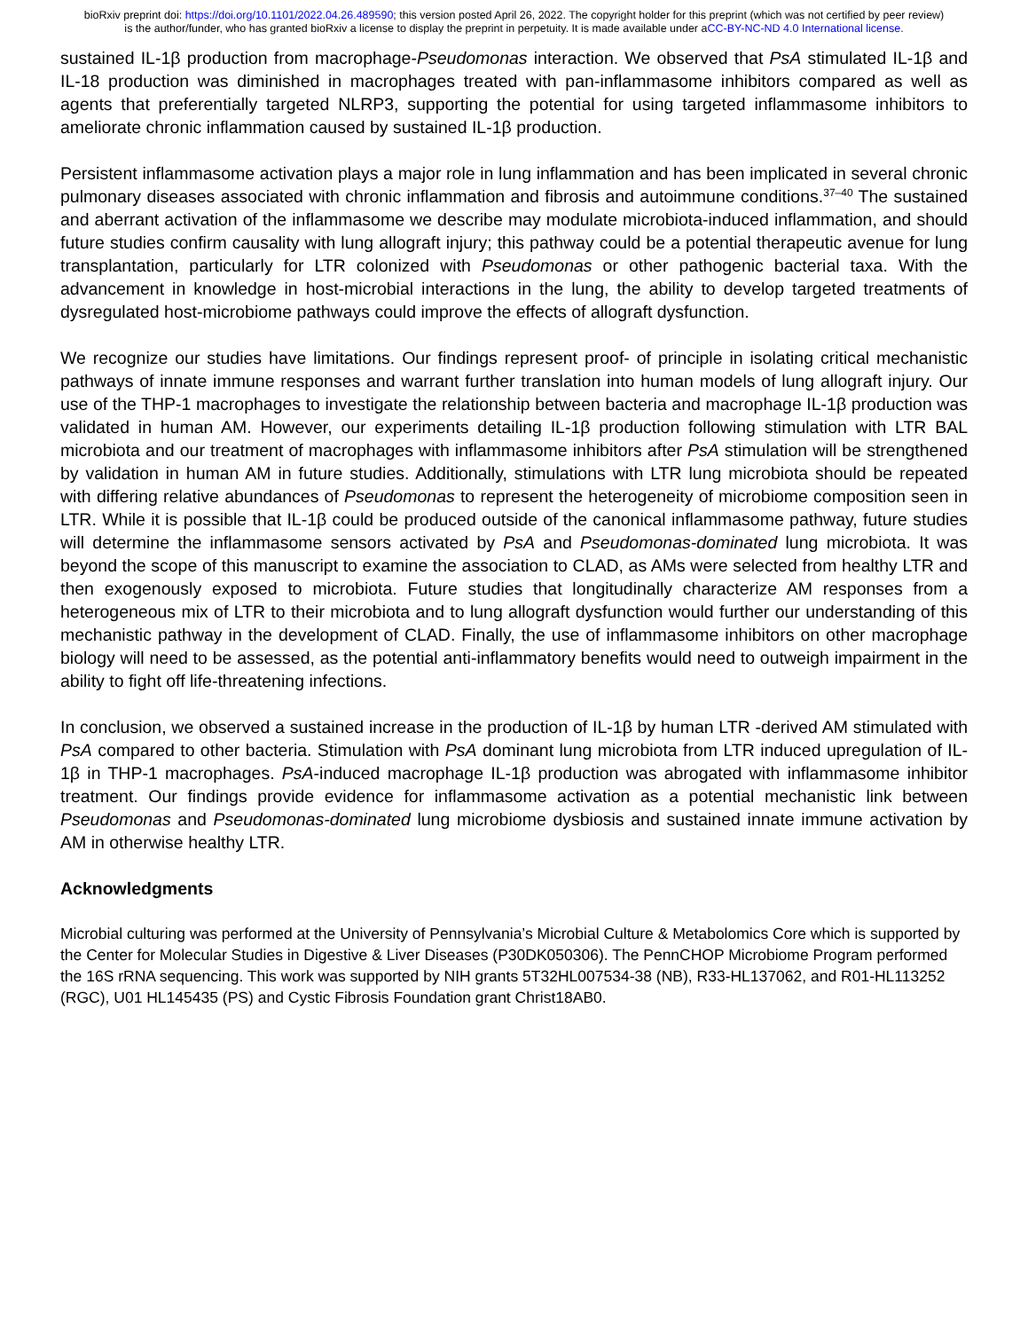bioRxiv preprint doi: https://doi.org/10.1101/2022.04.26.489590; this version posted April 26, 2022. The copyright holder for this preprint (which was not certified by peer review) is the author/funder, who has granted bioRxiv a license to display the preprint in perpetuity. It is made available under aCC-BY-NC-ND 4.0 International license.
sustained IL-1β production from macrophage-Pseudomonas interaction. We observed that PsA stimulated IL-1β and IL-18 production was diminished in macrophages treated with pan-inflammasome inhibitors compared as well as agents that preferentially targeted NLRP3, supporting the potential for using targeted inflammasome inhibitors to ameliorate chronic inflammation caused by sustained IL-1β production.
Persistent inflammasome activation plays a major role in lung inflammation and has been implicated in several chronic pulmonary diseases associated with chronic inflammation and fibrosis and autoimmune conditions.<sup>37–40</sup> The sustained and aberrant activation of the inflammasome we describe may modulate microbiota-induced inflammation, and should future studies confirm causality with lung allograft injury; this pathway could be a potential therapeutic avenue for lung transplantation, particularly for LTR colonized with Pseudomonas or other pathogenic bacterial taxa. With the advancement in knowledge in host-microbial interactions in the lung, the ability to develop targeted treatments of dysregulated host-microbiome pathways could improve the effects of allograft dysfunction.
We recognize our studies have limitations. Our findings represent proof- of principle in isolating critical mechanistic pathways of innate immune responses and warrant further translation into human models of lung allograft injury. Our use of the THP-1 macrophages to investigate the relationship between bacteria and macrophage IL-1β production was validated in human AM. However, our experiments detailing IL-1β production following stimulation with LTR BAL microbiota and our treatment of macrophages with inflammasome inhibitors after PsA stimulation will be strengthened by validation in human AM in future studies. Additionally, stimulations with LTR lung microbiota should be repeated with differing relative abundances of Pseudomonas to represent the heterogeneity of microbiome composition seen in LTR. While it is possible that IL-1β could be produced outside of the canonical inflammasome pathway, future studies will determine the inflammasome sensors activated by PsA and Pseudomonas-dominated lung microbiota. It was beyond the scope of this manuscript to examine the association to CLAD, as AMs were selected from healthy LTR and then exogenously exposed to microbiota. Future studies that longitudinally characterize AM responses from a heterogeneous mix of LTR to their microbiota and to lung allograft dysfunction would further our understanding of this mechanistic pathway in the development of CLAD. Finally, the use of inflammasome inhibitors on other macrophage biology will need to be assessed, as the potential anti-inflammatory benefits would need to outweigh impairment in the ability to fight off life-threatening infections.
In conclusion, we observed a sustained increase in the production of IL-1β by human LTR -derived AM stimulated with PsA compared to other bacteria. Stimulation with PsA dominant lung microbiota from LTR induced upregulation of IL-1β in THP-1 macrophages. PsA-induced macrophage IL-1β production was abrogated with inflammasome inhibitor treatment. Our findings provide evidence for inflammasome activation as a potential mechanistic link between Pseudomonas and Pseudomonas-dominated lung microbiome dysbiosis and sustained innate immune activation by AM in otherwise healthy LTR.
Acknowledgments
Microbial culturing was performed at the University of Pennsylvania’s Microbial Culture & Metabolomics Core which is supported by the Center for Molecular Studies in Digestive & Liver Diseases (P30DK050306). The PennCHOP Microbiome Program performed the 16S rRNA sequencing. This work was supported by NIH grants 5T32HL007534-38 (NB), R33-HL137062, and R01-HL113252 (RGC), U01 HL145435 (PS) and Cystic Fibrosis Foundation grant Christ18AB0.